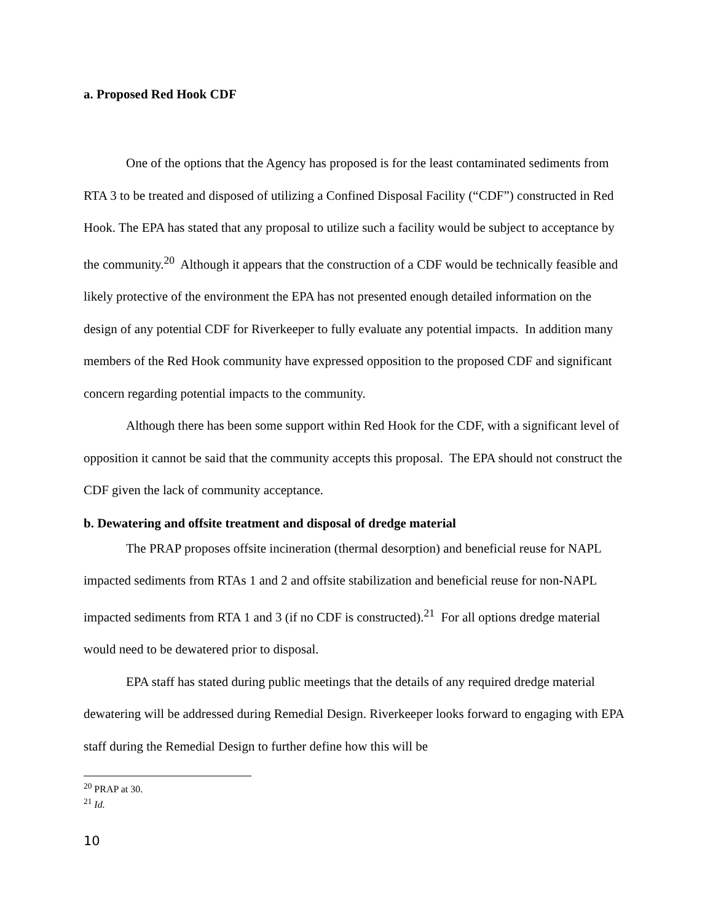a. Proposed Red Hook CDF
One of the options that the Agency has proposed is for the least contaminated sediments from RTA 3 to be treated and disposed of utilizing a Confined Disposal Facility (“CDF”) constructed in Red Hook. The EPA has stated that any proposal to utilize such a facility would be subject to acceptance by the community.<sup>20</sup> Although it appears that the construction of a CDF would be technically feasible and likely protective of the environment the EPA has not presented enough detailed information on the design of any potential CDF for Riverkeeper to fully evaluate any potential impacts. In addition many members of the Red Hook community have expressed opposition to the proposed CDF and significant concern regarding potential impacts to the community.
Although there has been some support within Red Hook for the CDF, with a significant level of opposition it cannot be said that the community accepts this proposal. The EPA should not construct the CDF given the lack of community acceptance.
b. Dewatering and offsite treatment and disposal of dredge material
The PRAP proposes offsite incineration (thermal desorption) and beneficial reuse for NAPL impacted sediments from RTAs 1 and 2 and offsite stabilization and beneficial reuse for non-NAPL impacted sediments from RTA 1 and 3 (if no CDF is constructed).<sup>21</sup> For all options dredge material would need to be dewatered prior to disposal.
EPA staff has stated during public meetings that the details of any required dredge material dewatering will be addressed during Remedial Design. Riverkeeper looks forward to engaging with EPA staff during the Remedial Design to further define how this will be
<sup>20</sup> PRAP at 30.
<sup>21</sup> Id.
10